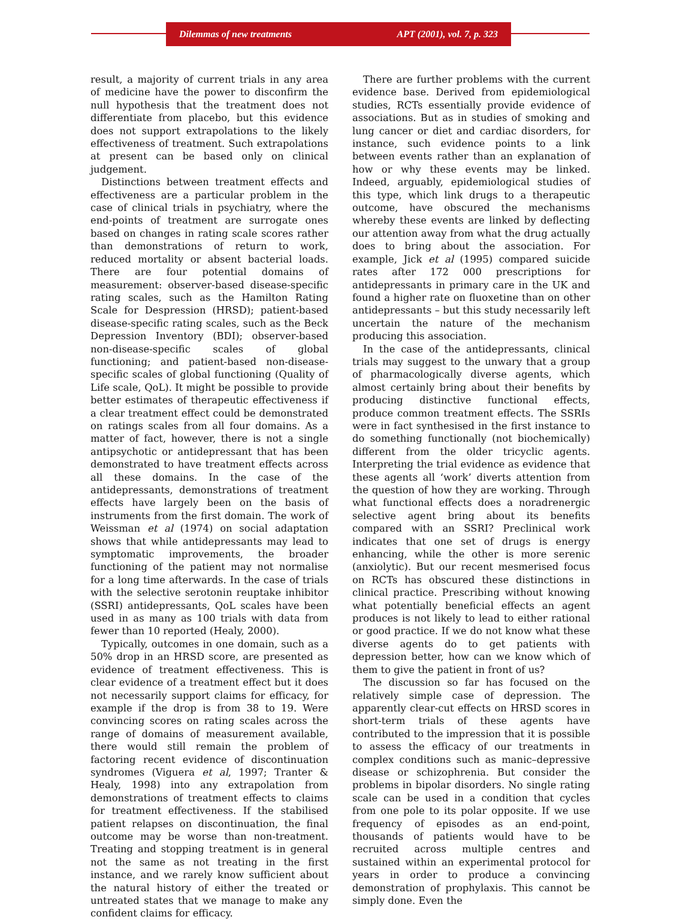Dilemmas of new treatments APT (2001), vol. 7, p. 323
result, a majority of current trials in any area of medicine have the power to disconfirm the null hypothesis that the treatment does not differentiate from placebo, but this evidence does not support extrapolations to the likely effectiveness of treatment. Such extrapolations at present can be based only on clinical judgement.
Distinctions between treatment effects and effectiveness are a particular problem in the case of clinical trials in psychiatry, where the end-points of treatment are surrogate ones based on changes in rating scale scores rather than demonstrations of return to work, reduced mortality or absent bacterial loads. There are four potential domains of measurement: observer-based disease-specific rating scales, such as the Hamilton Rating Scale for Despression (HRSD); patient-based disease-specific rating scales, such as the Beck Depression Inventory (BDI); observer-based non-disease-specific scales of global functioning; and patient-based non-disease-specific scales of global functioning (Quality of Life scale, QoL). It might be possible to provide better estimates of therapeutic effectiveness if a clear treatment effect could be demonstrated on ratings scales from all four domains. As a matter of fact, however, there is not a single antipsychotic or antidepressant that has been demonstrated to have treatment effects across all these domains. In the case of the antidepressants, demonstrations of treatment effects have largely been on the basis of instruments from the first domain. The work of Weissman et al (1974) on social adaptation shows that while antidepressants may lead to symptomatic improvements, the broader functioning of the patient may not normalise for a long time afterwards. In the case of trials with the selective serotonin reuptake inhibitor (SSRI) antidepressants, QoL scales have been used in as many as 100 trials with data from fewer than 10 reported (Healy, 2000).
Typically, outcomes in one domain, such as a 50% drop in an HRSD score, are presented as evidence of treatment effectiveness. This is clear evidence of a treatment effect but it does not necessarily support claims for efficacy, for example if the drop is from 38 to 19. Were convincing scores on rating scales across the range of domains of measurement available, there would still remain the problem of factoring recent evidence of discontinuation syndromes (Viguera et al, 1997; Tranter & Healy, 1998) into any extrapolation from demonstrations of treatment effects to claims for treatment effectiveness. If the stabilised patient relapses on discontinuation, the final outcome may be worse than non-treatment. Treating and stopping treatment is in general not the same as not treating in the first instance, and we rarely know sufficient about the natural history of either the treated or untreated states that we manage to make any confident claims for efficacy.
There are further problems with the current evidence base. Derived from epidemiological studies, RCTs essentially provide evidence of associations. But as in studies of smoking and lung cancer or diet and cardiac disorders, for instance, such evidence points to a link between events rather than an explanation of how or why these events may be linked. Indeed, arguably, epidemiological studies of this type, which link drugs to a therapeutic outcome, have obscured the mechanisms whereby these events are linked by deflecting our attention away from what the drug actually does to bring about the association. For example, Jick et al (1995) compared suicide rates after 172 000 prescriptions for antidepressants in primary care in the UK and found a higher rate on fluoxetine than on other antidepressants – but this study necessarily left uncertain the nature of the mechanism producing this association.
In the case of the antidepressants, clinical trials may suggest to the unwary that a group of pharmacologically diverse agents, which almost certainly bring about their benefits by producing distinctive functional effects, produce common treatment effects. The SSRIs were in fact synthesised in the first instance to do something functionally (not biochemically) different from the older tricyclic agents. Interpreting the trial evidence as evidence that these agents all ‘work’ diverts attention from the question of how they are working. Through what functional effects does a noradrenergic selective agent bring about its benefits compared with an SSRI? Preclinical work indicates that one set of drugs is energy enhancing, while the other is more serenic (anxiolytic). But our recent mesmerised focus on RCTs has obscured these distinctions in clinical practice. Prescribing without knowing what potentially beneficial effects an agent produces is not likely to lead to either rational or good practice. If we do not know what these diverse agents do to get patients with depression better, how can we know which of them to give the patient in front of us?
The discussion so far has focused on the relatively simple case of depression. The apparently clear-cut effects on HRSD scores in short-term trials of these agents have contributed to the impression that it is possible to assess the efficacy of our treatments in complex conditions such as manic–depressive disease or schizophrenia. But consider the problems in bipolar disorders. No single rating scale can be used in a condition that cycles from one pole to its polar opposite. If we use frequency of episodes as an end-point, thousands of patients would have to be recruited across multiple centres and sustained within an experimental protocol for years in order to produce a convincing demonstration of prophylaxis. This cannot be simply done. Even the